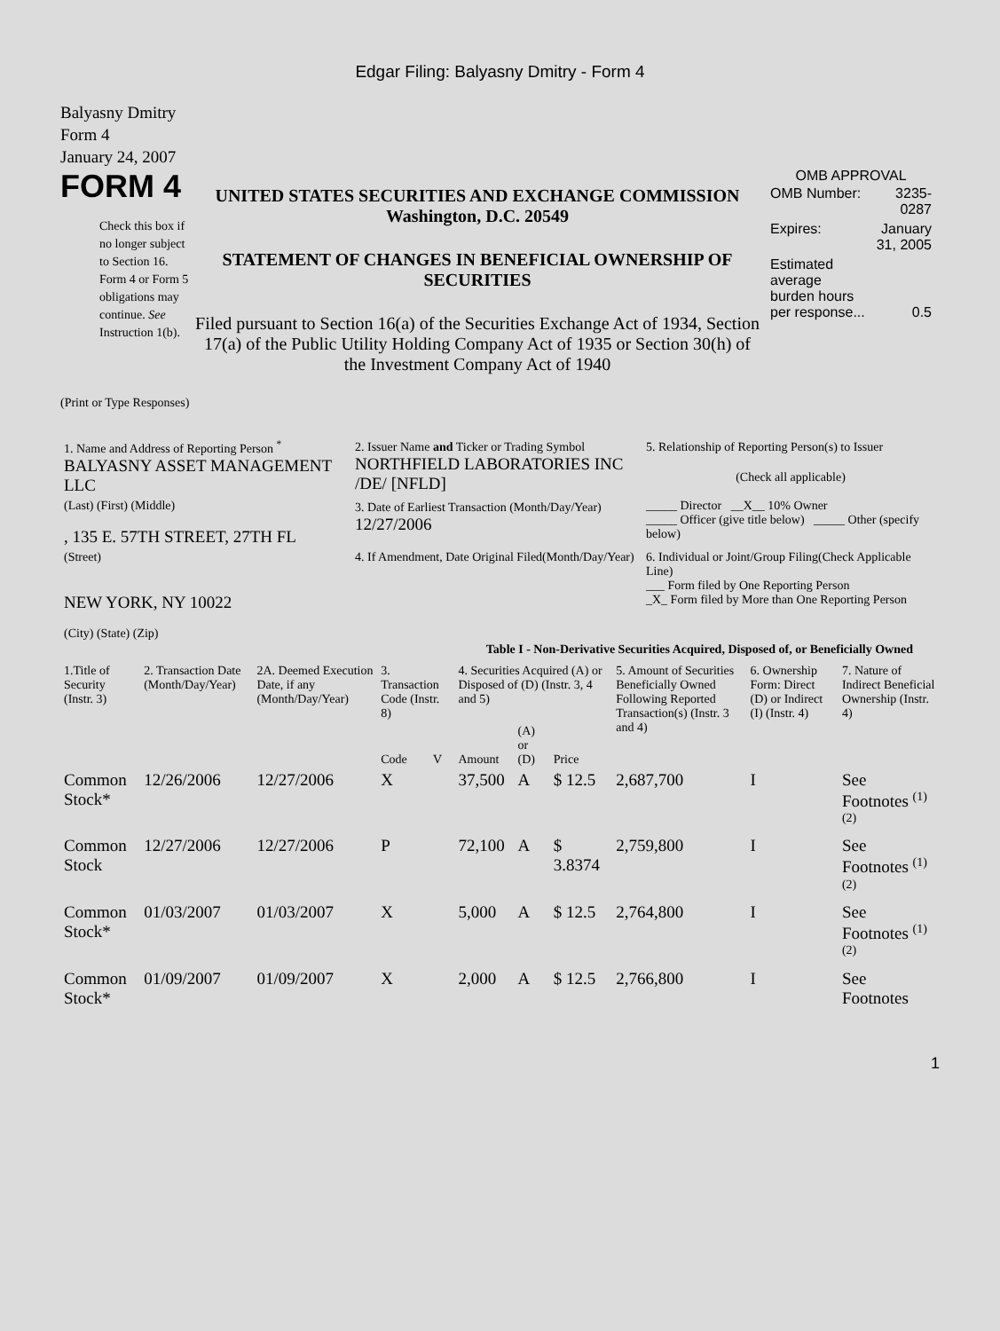Edgar Filing: Balyasny Dmitry - Form 4
Balyasny Dmitry
Form 4
January 24, 2007
FORM 4
Check this box if no longer subject to Section 16. Form 4 or Form 5 obligations may continue. See Instruction 1(b).
UNITED STATES SECURITIES AND EXCHANGE COMMISSION
Washington, D.C. 20549
STATEMENT OF CHANGES IN BENEFICIAL OWNERSHIP OF SECURITIES
Filed pursuant to Section 16(a) of the Securities Exchange Act of 1934, Section 17(a) of the Public Utility Holding Company Act of 1935 or Section 30(h) of the Investment Company Act of 1940
OMB APPROVAL
| OMB Number: | 3235-0287 |
| Expires: | January 31, 2005 |
| Estimated average burden hours per response... | 0.5 |
(Print or Type Responses)
| 1. Name and Address of Reporting Person <sup>*</sup> BALYASNY ASSET MANAGEMENT LLC | 2. Issuer Name and Ticker or Trading Symbol NORTHFIELD LABORATORIES INC /DE/ [NFLD] | 5. Relationship of Reporting Person(s) to Issuer (Check all applicable) |
| (Last) (First) (Middle) , 135 E. 57TH STREET, 27TH FL | 3. Date of Earliest Transaction (Month/Day/Year) 12/27/2006 | _____ Director __X__ 10% Owner _____ Officer (give title below) _____ Other (specify below) |
| (Street) NEW YORK, NY 10022 (City) (State) (Zip) | 4. If Amendment, Date Original Filed(Month/Day/Year) | 6. Individual or Joint/Group Filing(Check Applicable Line) ___ Form filed by One Reporting Person _X_ Form filed by More than One Reporting Person |
Table I - Non-Derivative Securities Acquired, Disposed of, or Beneficially Owned
| 1.Title of Security (Instr. 3) | 2. Transaction Date (Month/Day/Year) | 2A. Deemed Execution Date, if any (Month/Day/Year) | 3. Transaction Code (Instr. 8) | | 4. Securities Acquired (A) or Disposed of (D) (Instr. 3, 4 and 5) | | | 5. Amount of Securities Beneficially Owned Following Reported Transaction(s) (Instr. 3 and 4) | 6. Ownership Form: Direct (D) or Indirect (I) (Instr. 4) | 7. Nature of Indirect Beneficial Ownership (Instr. 4) |
| --- | --- | --- | --- | --- | --- | --- | --- | --- | --- | --- |
| | | | Code | V | Amount | (A) or (D) | Price | | | |
| Common Stock* | 12/26/2006 | 12/27/2006 | X | | 37,500 | A | $ 12.5 | 2,687,700 | I | See Footnotes <sup>(1) (2)</sup> |
| Common Stock | 12/27/2006 | 12/27/2006 | P | | 72,100 | A | $ 3.8374 | 2,759,800 | I | See Footnotes <sup>(1) (2)</sup> |
| Common Stock* | 01/03/2007 | 01/03/2007 | X | | 5,000 | A | $ 12.5 | 2,764,800 | I | See Footnotes <sup>(1) (2)</sup> |
| Common Stock* | 01/09/2007 | 01/09/2007 | X | | 2,000 | A | $ 12.5 | 2,766,800 | I | See Footnotes |
1